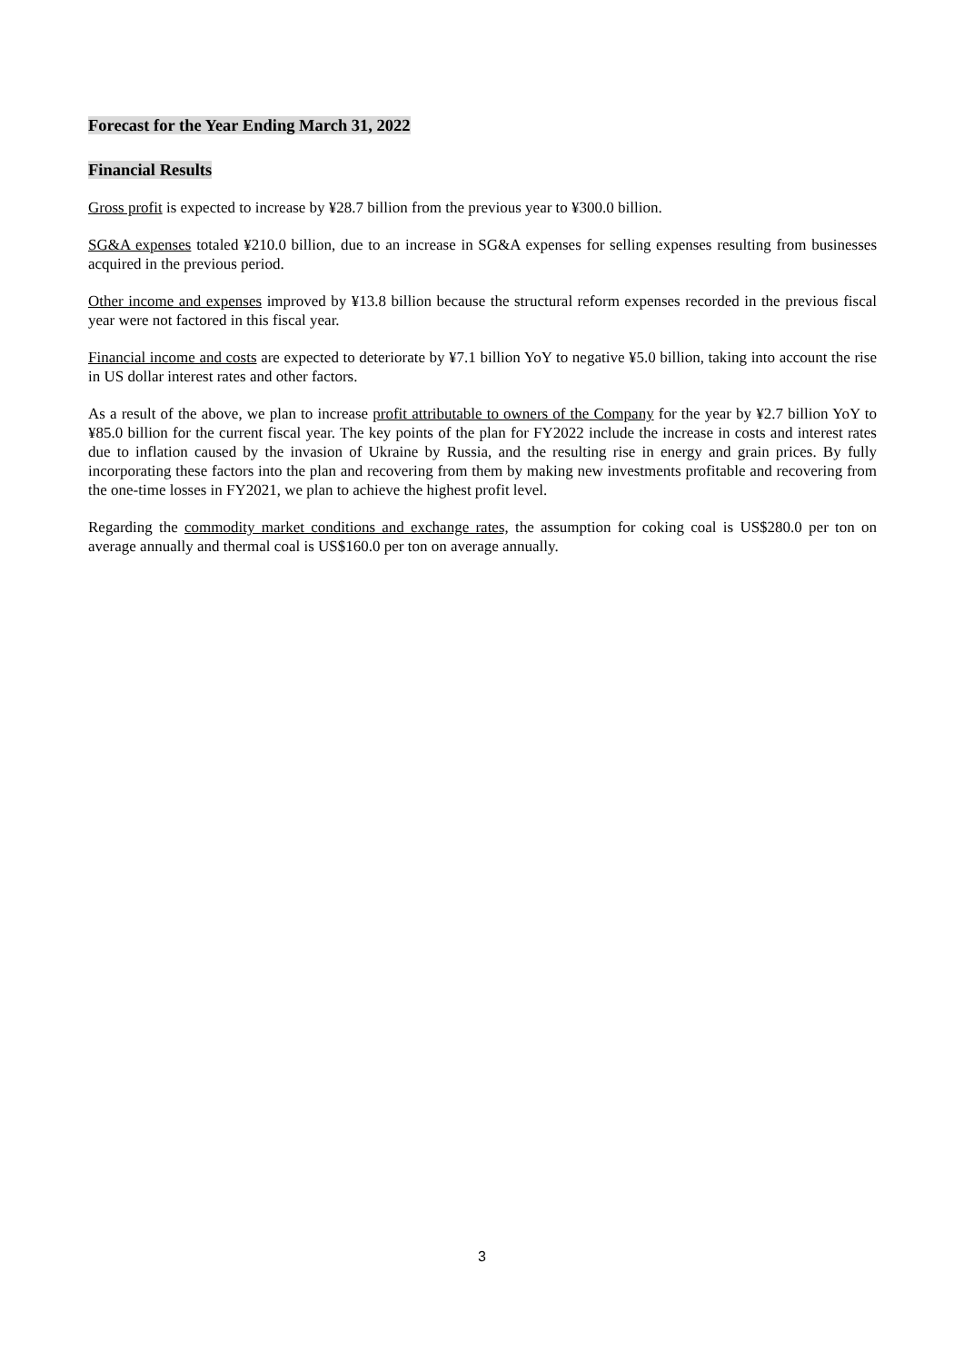Forecast for the Year Ending March 31, 2022
Financial Results
Gross profit is expected to increase by ¥28.7 billion from the previous year to ¥300.0 billion.
SG&A expenses totaled ¥210.0 billion, due to an increase in SG&A expenses for selling expenses resulting from businesses acquired in the previous period.
Other income and expenses improved by ¥13.8 billion because the structural reform expenses recorded in the previous fiscal year were not factored in this fiscal year.
Financial income and costs are expected to deteriorate by ¥7.1 billion YoY to negative ¥5.0 billion, taking into account the rise in US dollar interest rates and other factors.
As a result of the above, we plan to increase profit attributable to owners of the Company for the year by ¥2.7 billion YoY to ¥85.0 billion for the current fiscal year. The key points of the plan for FY2022 include the increase in costs and interest rates due to inflation caused by the invasion of Ukraine by Russia, and the resulting rise in energy and grain prices. By fully incorporating these factors into the plan and recovering from them by making new investments profitable and recovering from the one-time losses in FY2021, we plan to achieve the highest profit level.
Regarding the commodity market conditions and exchange rates, the assumption for coking coal is US$280.0 per ton on average annually and thermal coal is US$160.0 per ton on average annually.
3